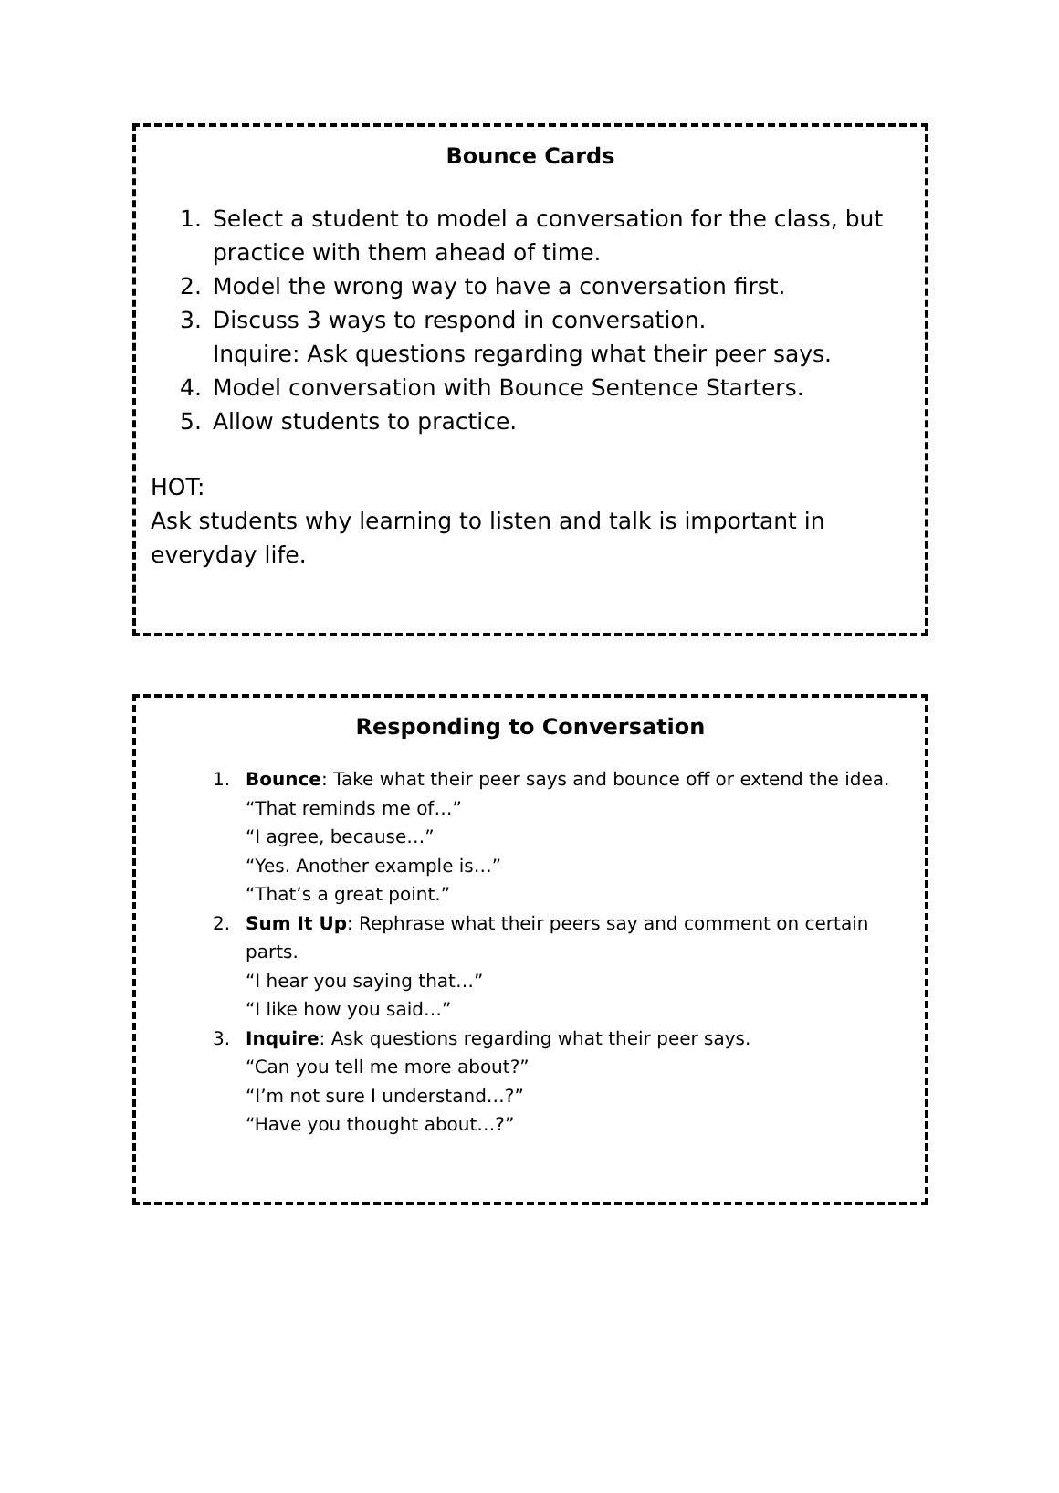Bounce Cards
1. Select a student to model a conversation for the class, but practice with them ahead of time.
2. Model the wrong way to have a conversation first.
3. Discuss 3 ways to respond in conversation.
Inquire: Ask questions regarding what their peer says.
4. Model conversation with Bounce Sentence Starters.
5. Allow students to practice.
HOT:
Ask students why learning to listen and talk is important in everyday life.
Responding to Conversation
1. Bounce: Take what their peer says and bounce off or extend the idea.
“That reminds me of…”
“I agree, because…”
“Yes. Another example is…”
“That’s a great point.”
2. Sum It Up: Rephrase what their peers say and comment on certain parts.
“I hear you saying that…”
“I like how you said…”
3. Inquire: Ask questions regarding what their peer says.
“Can you tell me more about?”
“I’m not sure I understand…?”
“Have you thought about…?”